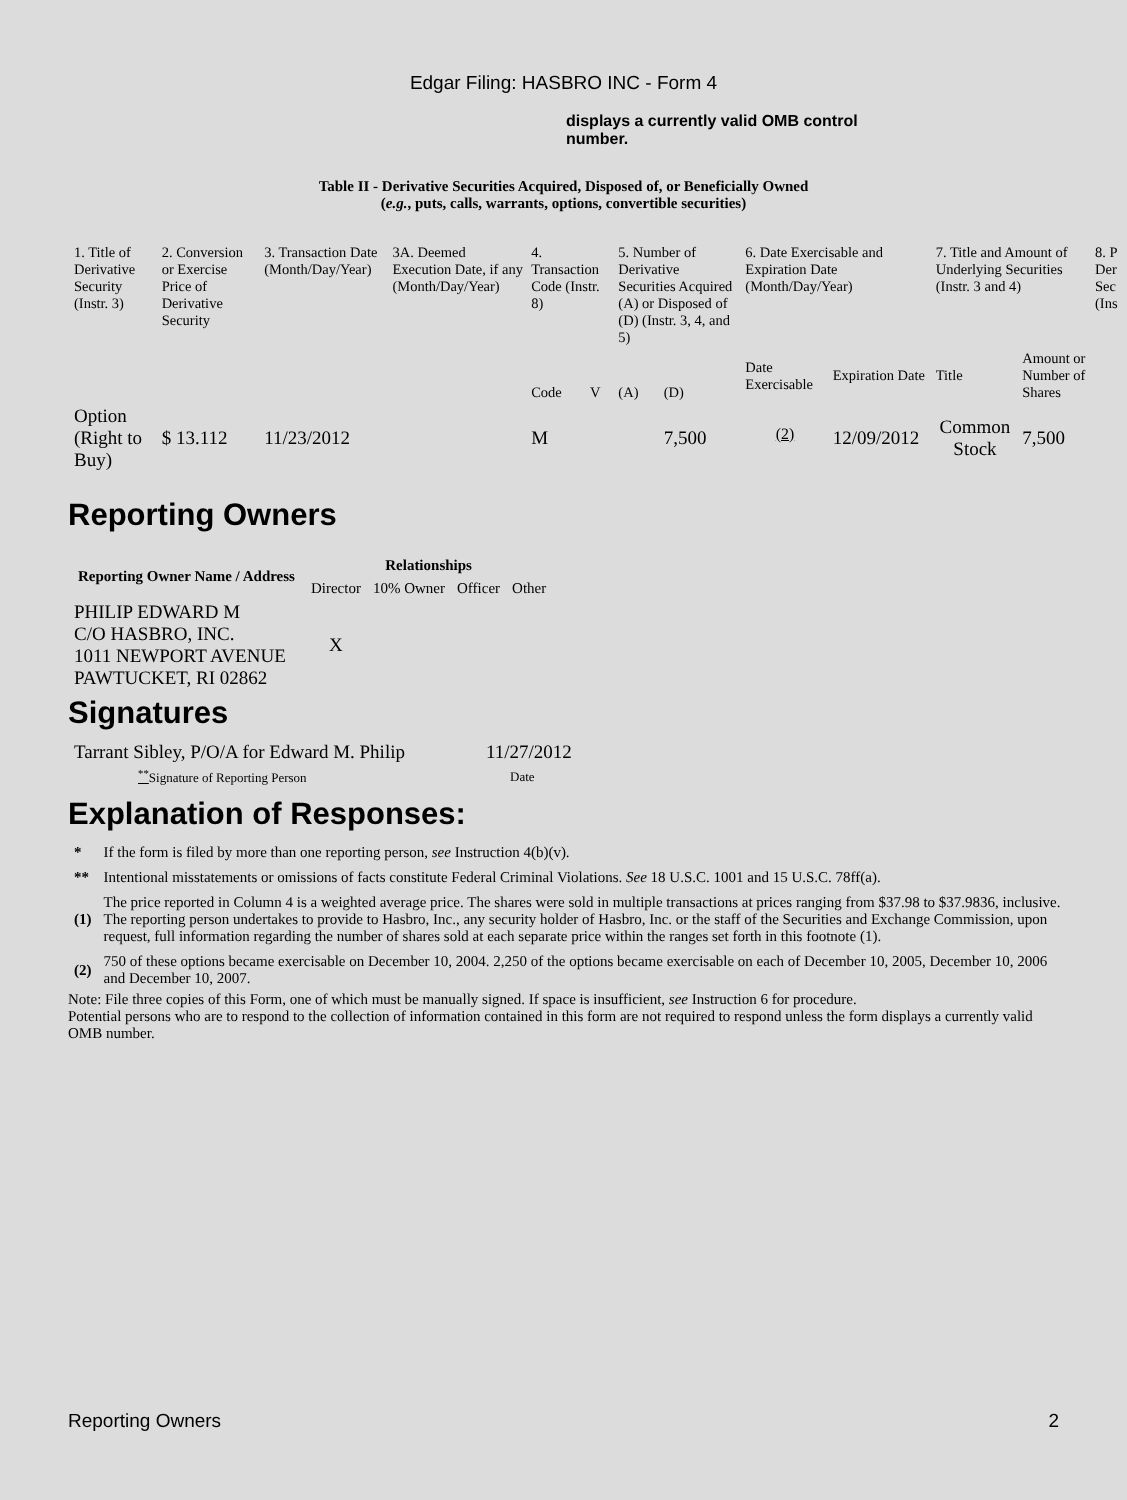Edgar Filing: HASBRO INC - Form 4
displays a currently valid OMB control number.
Table II - Derivative Securities Acquired, Disposed of, or Beneficially Owned
(e.g., puts, calls, warrants, options, convertible securities)
| 1. Title of Derivative Security (Instr. 3) | 2. Conversion or Exercise Price of Derivative Security | 3. Transaction Date (Month/Day/Year) | 3A. Deemed Execution Date, if any (Month/Day/Year) | 4. Transaction Code (Instr. 8) | | 5. Number of Derivative Securities Acquired (A) or Disposed of (D) (Instr. 3, 4, and 5) | | 6. Date Exercisable and Expiration Date (Month/Day/Year) | | 7. Title and Amount of Underlying Securities (Instr. 3 and 4) | | 8. P Der Sec (Ins |
| | | | | Code | V | (A) | (D) | Date Exercisable | Expiration Date | Title | Amount or Number of Shares | |
| Option (Right to Buy) | $ 13.112 | 11/23/2012 | | M | | | 7,500 | <sup>(2)</sup> | 12/09/2012 | Common Stock | 7,500 | |
Reporting Owners
| Reporting Owner Name / Address | Relationships | | | |
| --- | --- | --- | --- | --- |
| | Director | 10% Owner | Officer | Other |
| PHILIP EDWARD M C/O HASBRO, INC. 1011 NEWPORT AVENUE PAWTUCKET, RI 02862 | X | | | |
Signatures
| Tarrant Sibley, P/O/A for Edward M. Philip | 11/27/2012 |
| <sup>**</sup> Signature of Reporting Person | Date |
Explanation of Responses:
| * | If the form is filed by more than one reporting person, see Instruction 4(b)(v). |
| ** | Intentional misstatements or omissions of facts constitute Federal Criminal Violations. See 18 U.S.C. 1001 and 15 U.S.C. 78ff(a). |
| (1) | The price reported in Column 4 is a weighted average price. The shares were sold in multiple transactions at prices ranging from $37.98 to $37.9836, inclusive. The reporting person undertakes to provide to Hasbro, Inc., any security holder of Hasbro, Inc. or the staff of the Securities and Exchange Commission, upon request, full information regarding the number of shares sold at each separate price within the ranges set forth in this footnote (1). |
| (2) | 750 of these options became exercisable on December 10, 2004. 2,250 of the options became exercisable on each of December 10, 2005, December 10, 2006 and December 10, 2007. |
Note: File three copies of this Form, one of which must be manually signed. If space is insufficient, see Instruction 6 for procedure.
Potential persons who are to respond to the collection of information contained in this form are not required to respond unless the form displays a currently valid OMB number.
Reporting Owners 2